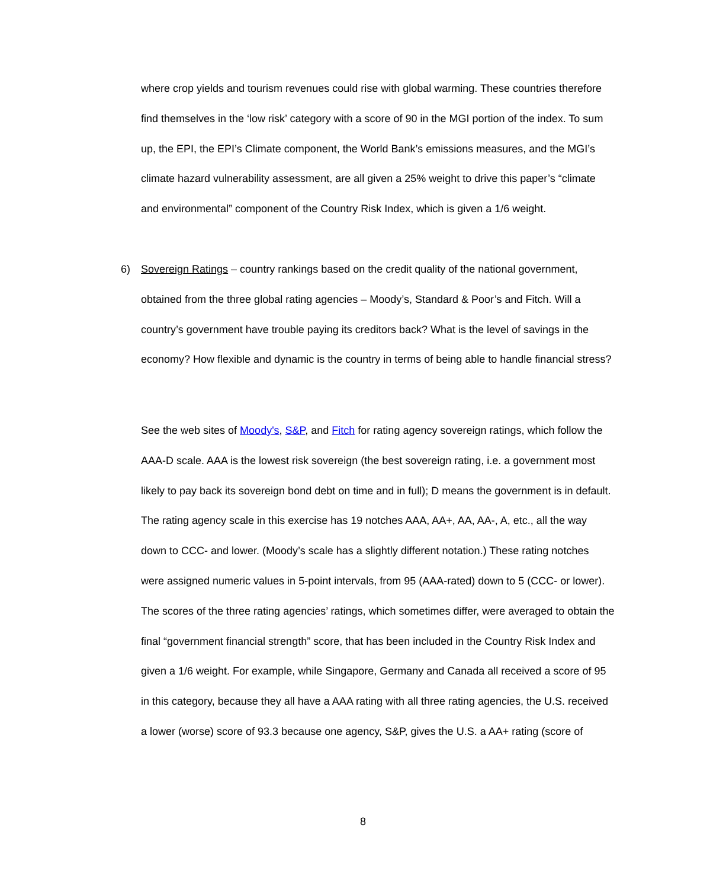where crop yields and tourism revenues could rise with global warming. These countries therefore find themselves in the ‘low risk’ category with a score of 90 in the MGI portion of the index. To sum up, the EPI, the EPI’s Climate component, the World Bank’s emissions measures, and the MGI’s climate hazard vulnerability assessment, are all given a 25% weight to drive this paper’s “climate and environmental” component of the Country Risk Index, which is given a 1/6 weight.
6)
Sovereign Ratings – country rankings based on the credit quality of the national government, obtained from the three global rating agencies – Moody’s, Standard & Poor’s and Fitch. Will a country’s government have trouble paying its creditors back? What is the level of savings in the economy? How flexible and dynamic is the country in terms of being able to handle financial stress?
See the web sites of Moody's, S&P, and Fitch for rating agency sovereign ratings, which follow the AAA-D scale. AAA is the lowest risk sovereign (the best sovereign rating, i.e. a government most likely to pay back its sovereign bond debt on time and in full); D means the government is in default. The rating agency scale in this exercise has 19 notches AAA, AA+, AA, AA-, A, etc., all the way down to CCC- and lower. (Moody’s scale has a slightly different notation.) These rating notches were assigned numeric values in 5-point intervals, from 95 (AAA-rated) down to 5 (CCC- or lower). The scores of the three rating agencies’ ratings, which sometimes differ, were averaged to obtain the final “government financial strength” score, that has been included in the Country Risk Index and given a 1/6 weight. For example, while Singapore, Germany and Canada all received a score of 95 in this category, because they all have a AAA rating with all three rating agencies, the U.S. received a lower (worse) score of 93.3 because one agency, S&P, gives the U.S. a AA+ rating (score of
8